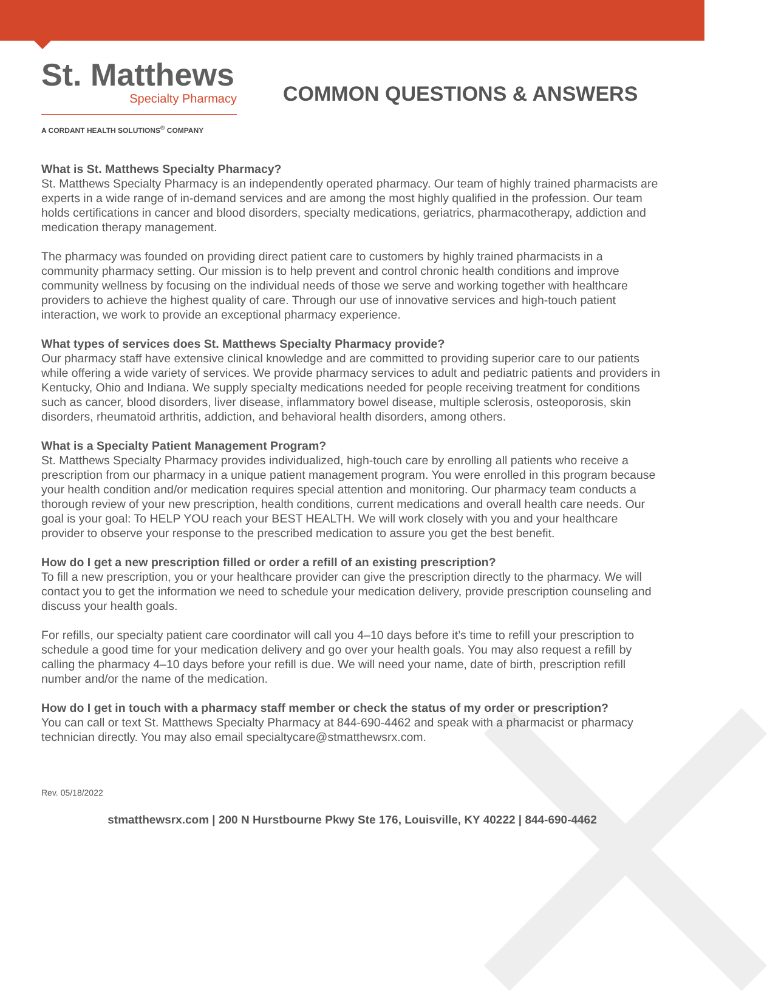St. Matthews
Specialty Pharmacy
A CORDANT HEALTH SOLUTIONS<sup>®</sup> COMPANY
COMMON QUESTIONS & ANSWERS
What is St. Matthews Specialty Pharmacy?
St. Matthews Specialty Pharmacy is an independently operated pharmacy. Our team of highly trained pharmacists are experts in a wide range of in-demand services and are among the most highly qualified in the profession. Our team holds certifications in cancer and blood disorders, specialty medications, geriatrics, pharmacotherapy, addiction and medication therapy management.
The pharmacy was founded on providing direct patient care to customers by highly trained pharmacists in a community pharmacy setting. Our mission is to help prevent and control chronic health conditions and improve community wellness by focusing on the individual needs of those we serve and working together with healthcare providers to achieve the highest quality of care. Through our use of innovative services and high-touch patient interaction, we work to provide an exceptional pharmacy experience.
What types of services does St. Matthews Specialty Pharmacy provide?
Our pharmacy staff have extensive clinical knowledge and are committed to providing superior care to our patients while offering a wide variety of services. We provide pharmacy services to adult and pediatric patients and providers in Kentucky, Ohio and Indiana. We supply specialty medications needed for people receiving treatment for conditions such as cancer, blood disorders, liver disease, inflammatory bowel disease, multiple sclerosis, osteoporosis, skin disorders, rheumatoid arthritis, addiction, and behavioral health disorders, among others.
What is a Specialty Patient Management Program?
St. Matthews Specialty Pharmacy provides individualized, high-touch care by enrolling all patients who receive a prescription from our pharmacy in a unique patient management program. You were enrolled in this program because your health condition and/or medication requires special attention and monitoring. Our pharmacy team conducts a thorough review of your new prescription, health conditions, current medications and overall health care needs. Our goal is your goal: To HELP YOU reach your BEST HEALTH. We will work closely with you and your healthcare provider to observe your response to the prescribed medication to assure you get the best benefit.
How do I get a new prescription filled or order a refill of an existing prescription?
To fill a new prescription, you or your healthcare provider can give the prescription directly to the pharmacy. We will contact you to get the information we need to schedule your medication delivery, provide prescription counseling and discuss your health goals.
For refills, our specialty patient care coordinator will call you 4–10 days before it’s time to refill your prescription to schedule a good time for your medication delivery and go over your health goals. You may also request a refill by calling the pharmacy 4–10 days before your refill is due. We will need your name, date of birth, prescription refill number and/or the name of the medication.
How do I get in touch with a pharmacy staff member or check the status of my order or prescription?
You can call or text St. Matthews Specialty Pharmacy at 844-690-4462 and speak with a pharmacist or pharmacy technician directly. You may also email specialtycare@stmatthewsrx.com.
Rev. 05/18/2022
stmatthewsrx.com | 200 N Hurstbourne Pkwy Ste 176, Louisville, KY 40222 | 844-690-4462